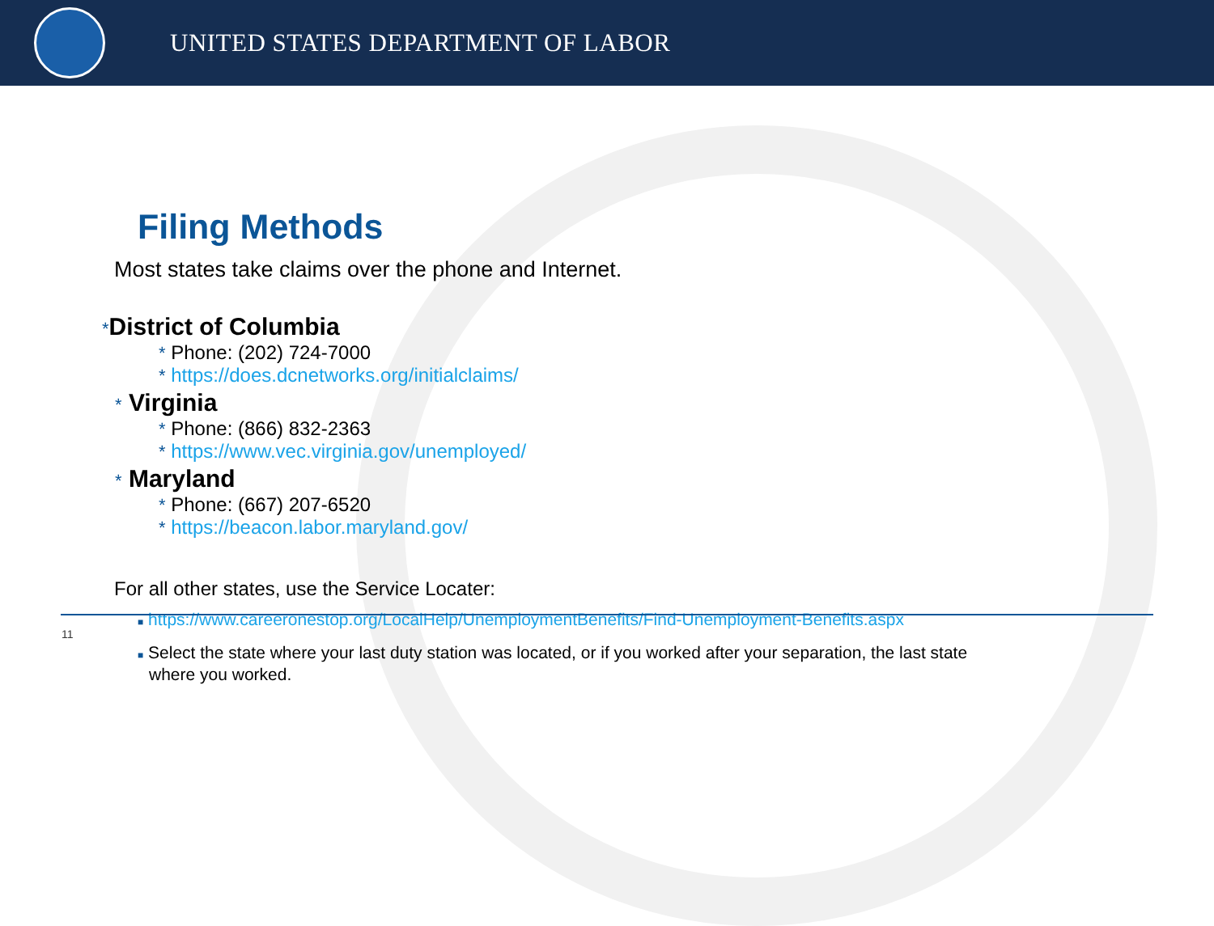UNITED STATES DEPARTMENT OF LABOR
Filing Methods
Most states take claims over the phone and Internet.
*District of Columbia
* Phone: (202) 724-7000
* https://does.dcnetworks.org/initialclaims/
* Virginia
* Phone: (866) 832-2363
* https://www.vec.virginia.gov/unemployed/
* Maryland
* Phone: (667) 207-6520
* https://beacon.labor.maryland.gov/
For all other states, use the Service Locater:
■ https://www.careeronestop.org/LocalHelp/UnemploymentBenefits/Find-Unemployment-Benefits.aspx
■ Select the state where your last duty station was located, or if you worked after your separation, the last state
where you worked.
11